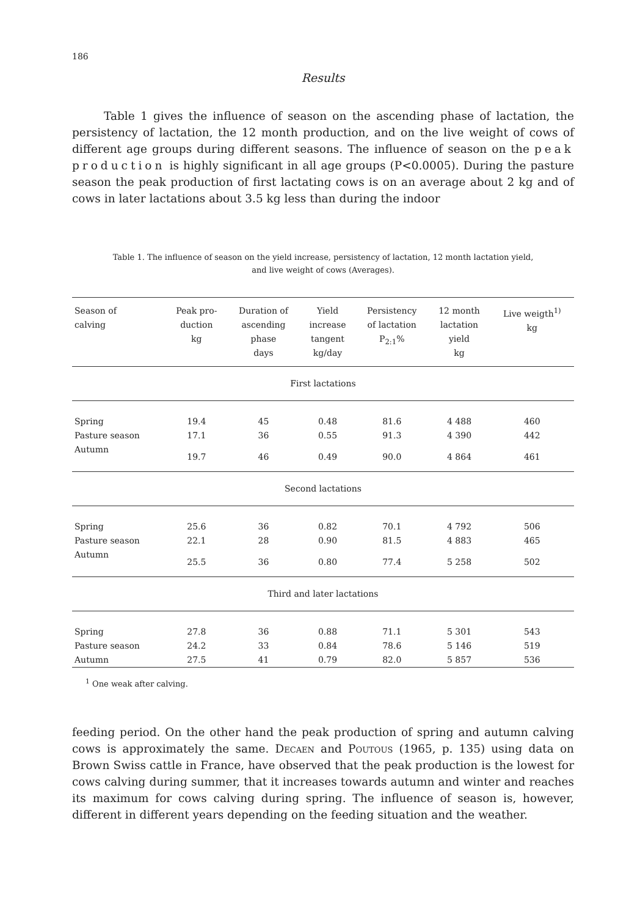186
Results
Table 1 gives the influence of season on the ascending phase of lactation, the persistency of lactation, the 12 month production, and on the live weight of cows of different age groups during different seasons. The influence of season on the peak production is highly significant in all age groups (P<0.0005). During the pasture season the peak production of first lactating cows is on an average about 2 kg and of cows in later lactations about 3.5 kg less than during the indoor
Table 1. The influence of season on the yield increase, persistency of lactation, 12 month lactation yield,
and live weight of cows (Averages).
| Season of calving | Peak pro- duction kg | Duration of ascending phase days | Yield increase tangent kg/day | Persistency of lactation P<sub>2:1</sub>% | 12 month lactation yield kg | Live weigth<sup>1)</sup> kg |
| --- | --- | --- | --- | --- | --- | --- |
| First lactations | | | | | | |
| Spring | 19.4 | 45 | 0.48 | 81.6 | 4 488 | 460 |
| Pasture season | 17.1 | 36 | 0.55 | 91.3 | 4 390 | 442 |
| Autumn | 19.7 | 46 | 0.49 | 90.0 | 4 864 | 461 |
| Second lactations | | | | | | |
| Spring | 25.6 | 36 | 0.82 | 70.1 | 4 792 | 506 |
| Pasture season | 22.1 | 28 | 0.90 | 81.5 | 4 883 | 465 |
| Autumn | 25.5 | 36 | 0.80 | 77.4 | 5 258 | 502 |
| Third and later lactations | | | | | | |
| Spring | 27.8 | 36 | 0.88 | 71.1 | 5 301 | 543 |
| Pasture season | 24.2 | 33 | 0.84 | 78.6 | 5 146 | 519 |
| Autumn | 27.5 | 41 | 0.79 | 82.0 | 5 857 | 536 |
<sup>1</sup> One weak after calving.
feeding period. On the other hand the peak production of spring and autumn calving cows is approximately the same. Decaen and Poutous (1965, p. 135) using data on Brown Swiss cattle in France, have observed that the peak production is the lowest for cows calving during summer, that it increases towards autumn and winter and reaches its maximum for cows calving during spring. The influence of season is, however, different in different years depending on the feeding situation and the weather.